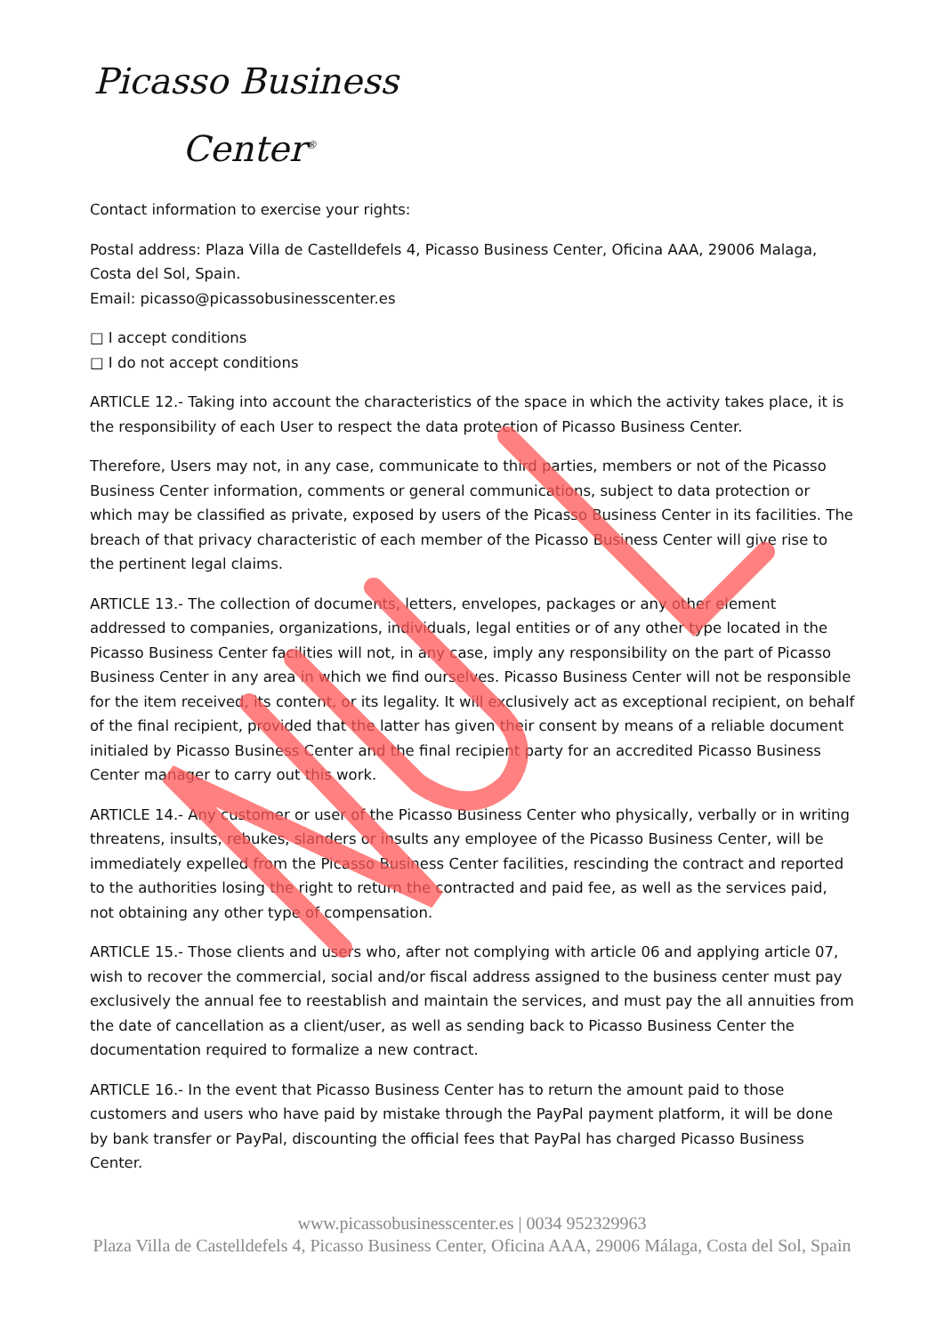Picasso Business
Center<sup>®</sup>
Contact information to exercise your rights:
Postal address: Plaza Villa de Castelldefels 4, Picasso Business Center, Oficina AAA, 29006 Malaga, Costa del Sol, Spain.
Email: picasso@picassobusinesscenter.es
□ I accept conditions
□ I do not accept conditions
ARTICLE 12.- Taking into account the characteristics of the space in which the activity takes place, it is the responsibility of each User to respect the data protection of Picasso Business Center.
Therefore, Users may not, in any case, communicate to third parties, members or not of the Picasso Business Center information, comments or general communications, subject to data protection or which may be classified as private, exposed by users of the Picasso Business Center in its facilities. The breach of that privacy characteristic of each member of the Picasso Business Center will give rise to the pertinent legal claims.
ARTICLE 13.- The collection of documents, letters, envelopes, packages or any other element addressed to companies, organizations, individuals, legal entities or of any other type located in the Picasso Business Center facilities will not, in any case, imply any responsibility on the part of Picasso Business Center in any area in which we find ourselves. Picasso Business Center will not be responsible for the item received, its content, or its legality. It will exclusively act as exceptional recipient, on behalf of the final recipient, provided that the latter has given their consent by means of a reliable document initialed by Picasso Business Center and the final recipient party for an accredited Picasso Business Center manager to carry out this work.
ARTICLE 14.- Any customer or user of the Picasso Business Center who physically, verbally or in writing threatens, insults, rebukes, slanders or insults any employee of the Picasso Business Center, will be immediately expelled from the Picasso Business Center facilities, rescinding the contract and reported to the authorities losing the right to return the contracted and paid fee, as well as the services paid, not obtaining any other type of compensation.
ARTICLE 15.- Those clients and users who, after not complying with article 06 and applying article 07, wish to recover the commercial, social and/or fiscal address assigned to the business center must pay exclusively the annual fee to reestablish and maintain the services, and must pay the all annuities from the date of cancellation as a client/user, as well as sending back to Picasso Business Center the documentation required to formalize a new contract.
ARTICLE 16.- In the event that Picasso Business Center has to return the amount paid to those customers and users who have paid by mistake through the PayPal payment platform, it will be done by bank transfer or PayPal, discounting the official fees that PayPal has charged Picasso Business Center.
www.picassobusinesscenter.es | 0034 952329963
Plaza Villa de Castelldefels 4, Picasso Business Center, Oficina AAA, 29006 Málaga, Costa del Sol, Spain